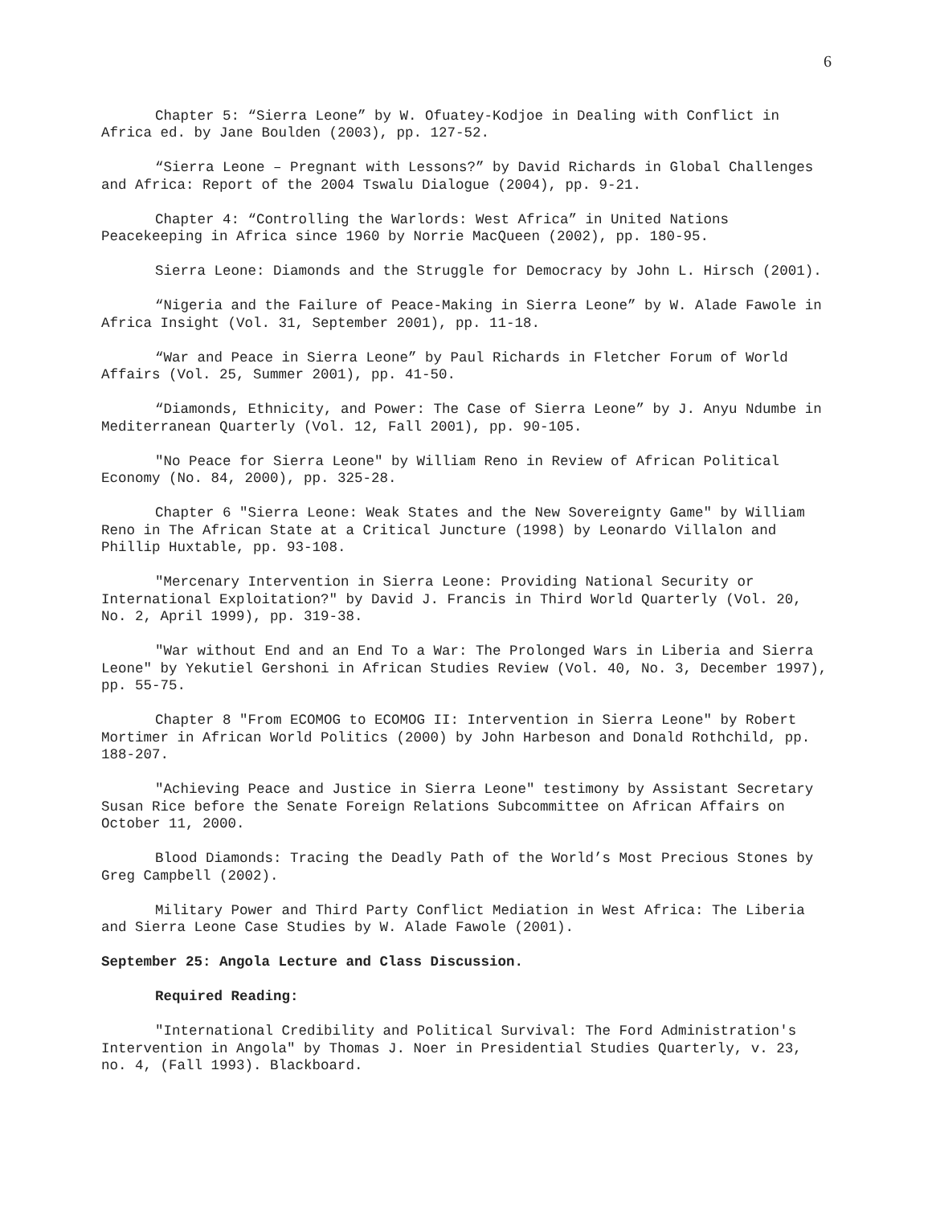6
Chapter 5: “Sierra Leone” by W. Ofuatey-Kodjoe in Dealing with Conflict in Africa ed. by Jane Boulden (2003), pp. 127-52.
“Sierra Leone – Pregnant with Lessons?” by David Richards in Global Challenges and Africa: Report of the 2004 Tswalu Dialogue (2004), pp. 9-21.
Chapter 4: “Controlling the Warlords: West Africa” in United Nations Peacekeeping in Africa since 1960 by Norrie MacQueen (2002), pp. 180-95.
Sierra Leone: Diamonds and the Struggle for Democracy by John L. Hirsch (2001).
“Nigeria and the Failure of Peace-Making in Sierra Leone” by W. Alade Fawole in Africa Insight (Vol. 31, September 2001), pp. 11-18.
“War and Peace in Sierra Leone” by Paul Richards in Fletcher Forum of World Affairs (Vol. 25, Summer 2001), pp. 41-50.
“Diamonds, Ethnicity, and Power: The Case of Sierra Leone” by J. Anyu Ndumbe in Mediterranean Quarterly (Vol. 12, Fall 2001), pp. 90-105.
"No Peace for Sierra Leone" by William Reno in Review of African Political Economy (No. 84, 2000), pp. 325-28.
Chapter 6 "Sierra Leone: Weak States and the New Sovereignty Game" by William Reno in The African State at a Critical Juncture (1998) by Leonardo Villalon and Phillip Huxtable, pp. 93-108.
"Mercenary Intervention in Sierra Leone: Providing National Security or International Exploitation?" by David J. Francis in Third World Quarterly (Vol. 20, No. 2, April 1999), pp. 319-38.
"War without End and an End To a War: The Prolonged Wars in Liberia and Sierra Leone" by Yekutiel Gershoni in African Studies Review (Vol. 40, No. 3, December 1997), pp. 55-75.
Chapter 8 "From ECOMOG to ECOMOG II: Intervention in Sierra Leone" by Robert Mortimer in African World Politics (2000) by John Harbeson and Donald Rothchild, pp. 188-207.
"Achieving Peace and Justice in Sierra Leone" testimony by Assistant Secretary Susan Rice before the Senate Foreign Relations Subcommittee on African Affairs on October 11, 2000.
Blood Diamonds: Tracing the Deadly Path of the World’s Most Precious Stones by Greg Campbell (2002).
Military Power and Third Party Conflict Mediation in West Africa: The Liberia and Sierra Leone Case Studies by W. Alade Fawole (2001).
September 25: Angola Lecture and Class Discussion.
Required Reading:
"International Credibility and Political Survival: The Ford Administration's Intervention in Angola" by Thomas J. Noer in Presidential Studies Quarterly, v. 23, no. 4, (Fall 1993). Blackboard.